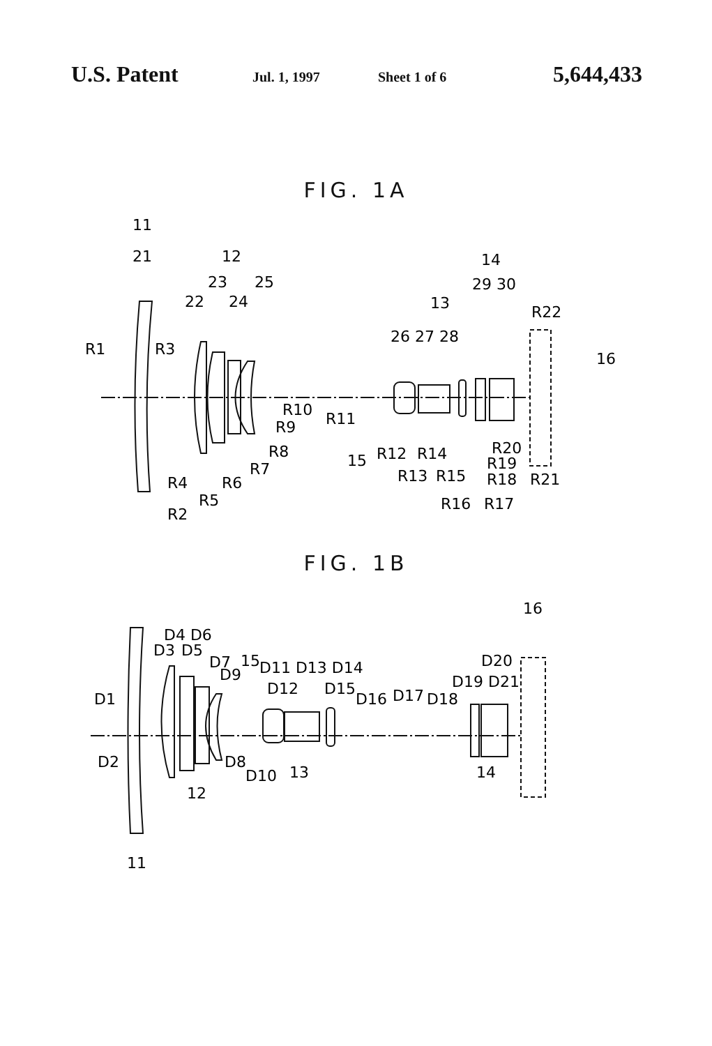U.S. Patent
Jul. 1, 1997 Sheet 1 of 6
5,644,433
FIG. 1A
11
21
12
23
25
22
24
R1
R3
13
14
29 30
R22
26 27 28
16
R10
R9
R8
R7
R11
R4
R6
R5
R2
15
R12
R14
R13
R15
R20
R19
R18
R21
R16
R17
FIG. 1B
D4 D6
D3
D5
D7
15
D11 D13 D14
D9
D12
D15
D16
D17
D18
D20
D19
D21
16
D1
D2
D8
D10
13
14
12
11